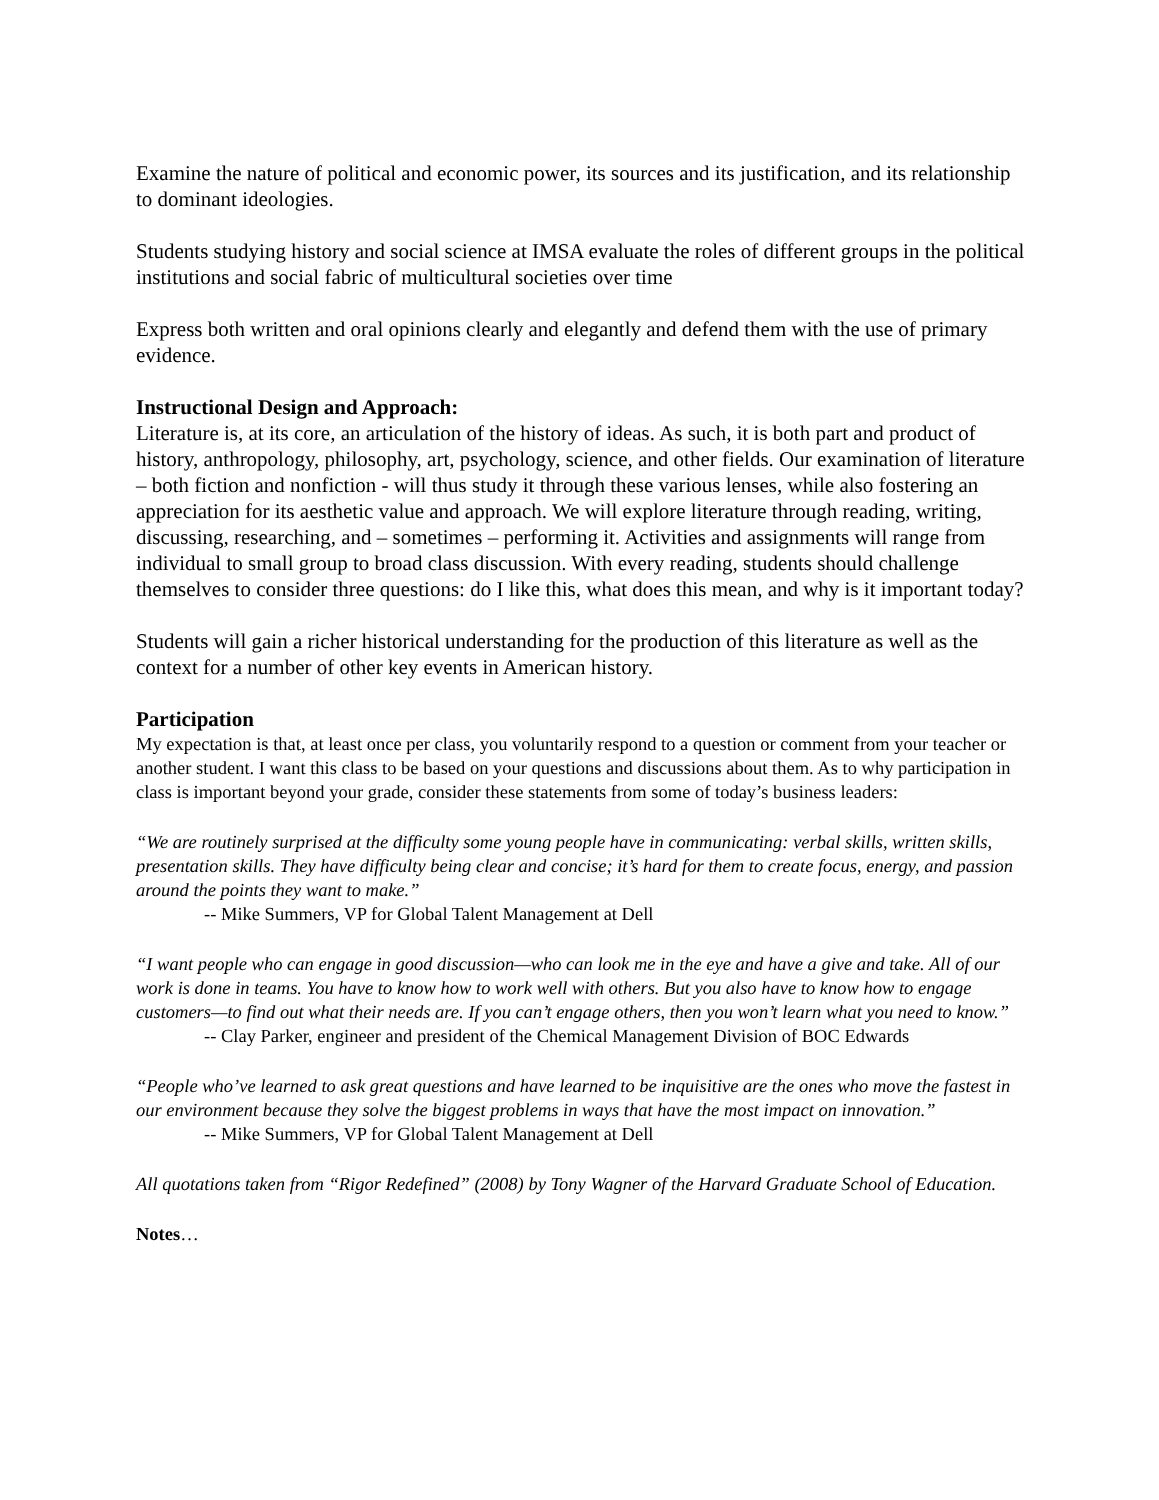Examine the nature of political and economic power, its sources and its justification, and its relationship to dominant ideologies.
Students studying history and social science at IMSA evaluate the roles of different groups in the political institutions and social fabric of multicultural societies over time
Express both written and oral opinions clearly and elegantly and defend them with the use of primary evidence.
Instructional Design and Approach:
Literature is, at its core, an articulation of the history of ideas. As such, it is both part and product of history, anthropology, philosophy, art, psychology, science, and other fields. Our examination of literature – both fiction and nonfiction - will thus study it through these various lenses, while also fostering an appreciation for its aesthetic value and approach. We will explore literature through reading, writing, discussing, researching, and – sometimes – performing it. Activities and assignments will range from individual to small group to broad class discussion. With every reading, students should challenge themselves to consider three questions: do I like this, what does this mean, and why is it important today?
Students will gain a richer historical understanding for the production of this literature as well as the context for a number of other key events in American history.
Participation
My expectation is that, at least once per class, you voluntarily respond to a question or comment from your teacher or another student. I want this class to be based on your questions and discussions about them. As to why participation in class is important beyond your grade, consider these statements from some of today’s business leaders:
“We are routinely surprised at the difficulty some young people have in communicating: verbal skills, written skills, presentation skills. They have difficulty being clear and concise; it’s hard for them to create focus, energy, and passion around the points they want to make.”
-- Mike Summers, VP for Global Talent Management at Dell
“I want people who can engage in good discussion—who can look me in the eye and have a give and take. All of our work is done in teams. You have to know how to work well with others. But you also have to know how to engage customers—to find out what their needs are. If you can’t engage others, then you won’t learn what you need to know.”
-- Clay Parker, engineer and president of the Chemical Management Division of BOC Edwards
“People who’ve learned to ask great questions and have learned to be inquisitive are the ones who move the fastest in our environment because they solve the biggest problems in ways that have the most impact on innovation.”
-- Mike Summers, VP for Global Talent Management at Dell
All quotations taken from “Rigor Redefined” (2008) by Tony Wagner of the Harvard Graduate School of Education.
Notes…